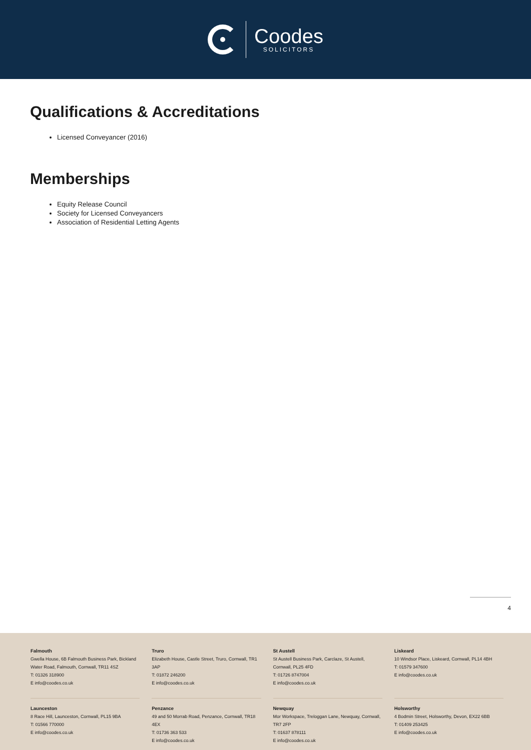Coodes
SOLICITORS
Qualifications & Accreditations
Licensed Conveyancer (2016)
Memberships
Equity Release Council
Society for Licensed Conveyancers
Association of Residential Letting Agents
4
Falmouth
Gwella House, 6B Falmouth Business Park, Bickland Water Road, Falmouth, Cornwall, TR11 4SZ
T: 01326 318900
E info@coodes.co.uk
Truro
Elizabeth House, Castle Street, Truro, Cornwall, TR1 3AP
T: 01872 246200
E info@coodes.co.uk
St Austell
St Austell Business Park, Carclaze, St Austell, Cornwall, PL25 4FD
T: 01726 8747004
E info@coodes.co.uk
Liskeard
10 Windsor Place, Liskeard, Cornwall, PL14 4BH
T: 01579 347600
E info@coodes.co.uk
Launceston
8 Race Hill, Launceston, Cornwall, PL15 9BA
T: 01566 770000
E info@coodes.co.uk
Penzance
49 and 50 Morrab Road, Penzance, Cornwall, TR18 4EX
T: 01736 363 533
E info@coodes.co.uk
Newquay
Mor Workspace, Treloggan Lane, Newquay, Cornwall, TR7 2FP
T: 01637 878111
E info@coodes.co.uk
Holsworthy
4 Bodmin Street, Holsworthy, Devon, EX22 6BB
T: 01409 253425
E info@coodes.co.uk